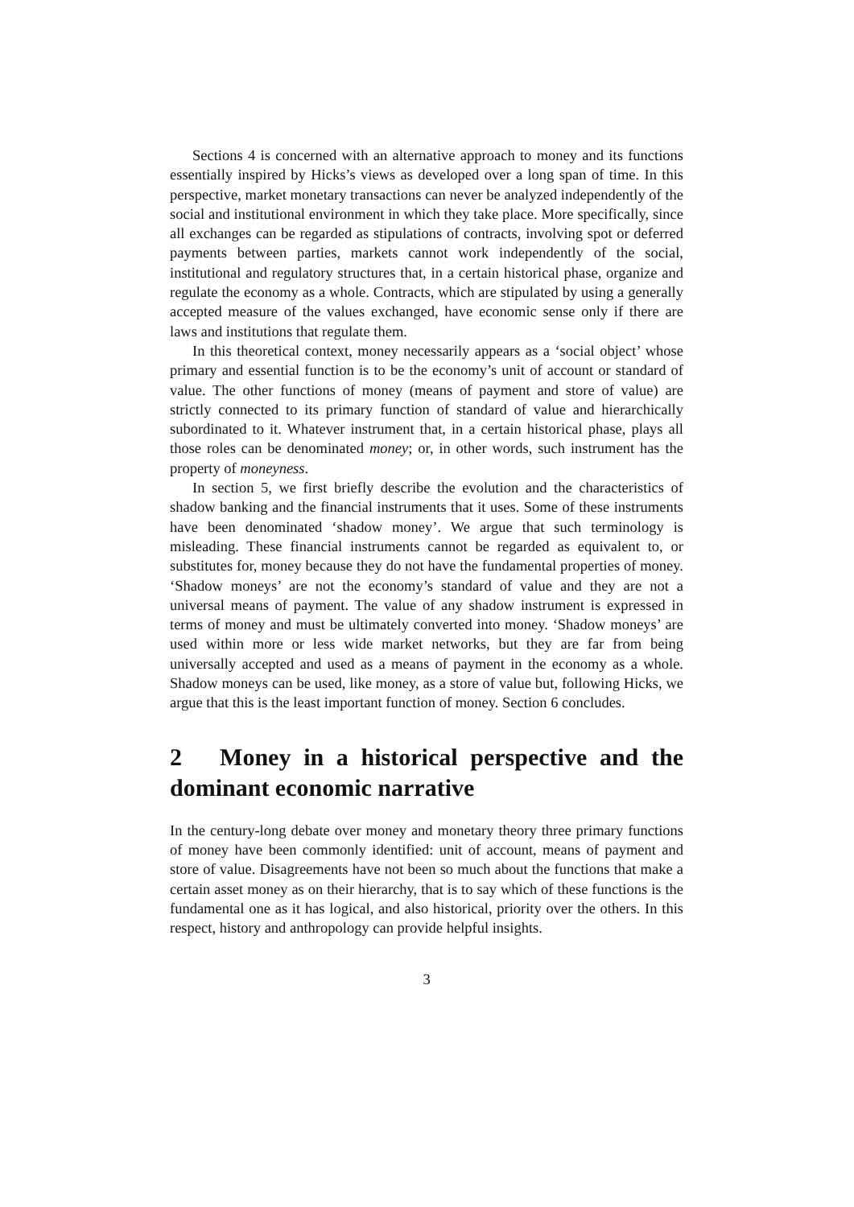Sections 4 is concerned with an alternative approach to money and its functions essentially inspired by Hicks’s views as developed over a long span of time. In this perspective, market monetary transactions can never be analyzed independently of the social and institutional environment in which they take place. More specifically, since all exchanges can be regarded as stipulations of contracts, involving spot or deferred payments between parties, markets cannot work independently of the social, institutional and regulatory structures that, in a certain historical phase, organize and regulate the economy as a whole. Contracts, which are stipulated by using a generally accepted measure of the values exchanged, have economic sense only if there are laws and institutions that regulate them.
In this theoretical context, money necessarily appears as a ‘social object’ whose primary and essential function is to be the economy’s unit of account or standard of value. The other functions of money (means of payment and store of value) are strictly connected to its primary function of standard of value and hierarchically subordinated to it. Whatever instrument that, in a certain historical phase, plays all those roles can be denominated money; or, in other words, such instrument has the property of moneyness.
In section 5, we first briefly describe the evolution and the characteristics of shadow banking and the financial instruments that it uses. Some of these instruments have been denominated ‘shadow money’. We argue that such terminology is misleading. These financial instruments cannot be regarded as equivalent to, or substitutes for, money because they do not have the fundamental properties of money. ‘Shadow moneys’ are not the economy’s standard of value and they are not a universal means of payment. The value of any shadow instrument is expressed in terms of money and must be ultimately converted into money. ‘Shadow moneys’ are used within more or less wide market networks, but they are far from being universally accepted and used as a means of payment in the economy as a whole. Shadow moneys can be used, like money, as a store of value but, following Hicks, we argue that this is the least important function of money. Section 6 concludes.
2 Money in a historical perspective and the dominant economic narrative
In the century-long debate over money and monetary theory three primary functions of money have been commonly identified: unit of account, means of payment and store of value. Disagreements have not been so much about the functions that make a certain asset money as on their hierarchy, that is to say which of these functions is the fundamental one as it has logical, and also historical, priority over the others. In this respect, history and anthropology can provide helpful insights.
3